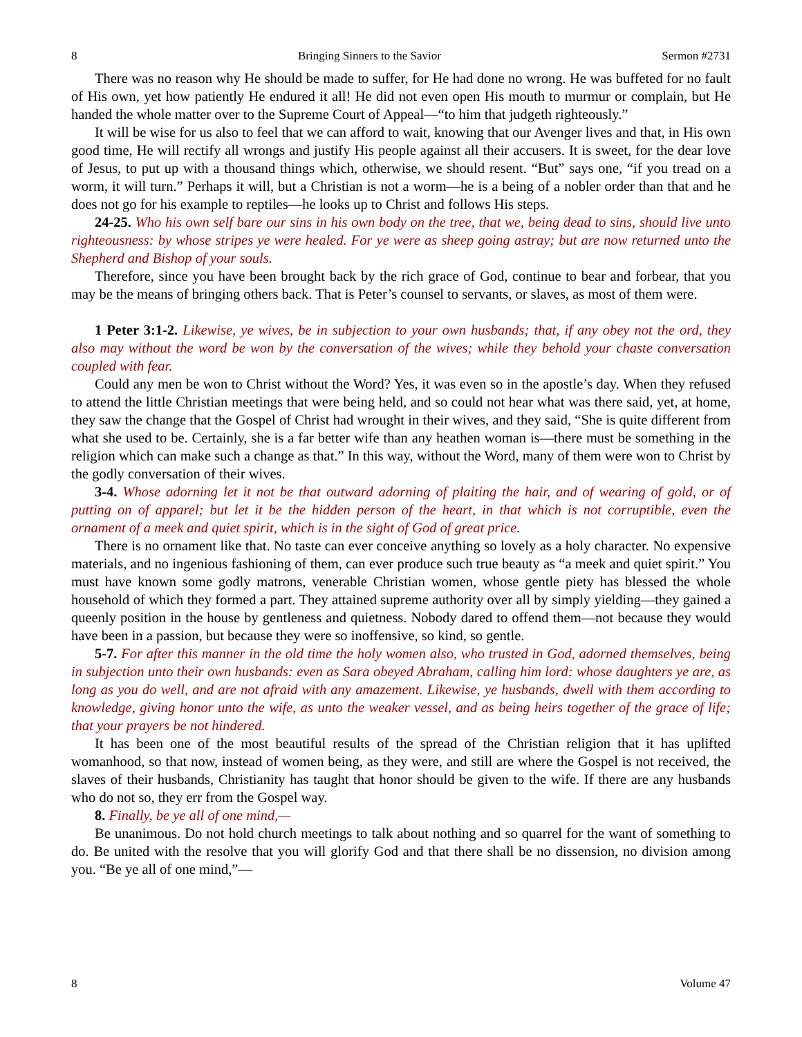8 Bringing Sinners to the Savior Sermon #2731
There was no reason why He should be made to suffer, for He had done no wrong. He was buffeted for no fault of His own, yet how patiently He endured it all! He did not even open His mouth to murmur or complain, but He handed the whole matter over to the Supreme Court of Appeal—“to him that judgeth righteously.”
It will be wise for us also to feel that we can afford to wait, knowing that our Avenger lives and that, in His own good time, He will rectify all wrongs and justify His people against all their accusers. It is sweet, for the dear love of Jesus, to put up with a thousand things which, otherwise, we should resent. “But” says one, “if you tread on a worm, it will turn.” Perhaps it will, but a Christian is not a worm—he is a being of a nobler order than that and he does not go for his example to reptiles—he looks up to Christ and follows His steps.
24-25. Who his own self bare our sins in his own body on the tree, that we, being dead to sins, should live unto righteousness: by whose stripes ye were healed. For ye were as sheep going astray; but are now returned unto the Shepherd and Bishop of your souls.
Therefore, since you have been brought back by the rich grace of God, continue to bear and forbear, that you may be the means of bringing others back. That is Peter’s counsel to servants, or slaves, as most of them were.
1 Peter 3:1-2. Likewise, ye wives, be in subjection to your own husbands; that, if any obey not the ord, they also may without the word be won by the conversation of the wives; while they behold your chaste conversation coupled with fear.
Could any men be won to Christ without the Word? Yes, it was even so in the apostle’s day. When they refused to attend the little Christian meetings that were being held, and so could not hear what was there said, yet, at home, they saw the change that the Gospel of Christ had wrought in their wives, and they said, “She is quite different from what she used to be. Certainly, she is a far better wife than any heathen woman is—there must be something in the religion which can make such a change as that.” In this way, without the Word, many of them were won to Christ by the godly conversation of their wives.
3-4. Whose adorning let it not be that outward adorning of plaiting the hair, and of wearing of gold, or of putting on of apparel; but let it be the hidden person of the heart, in that which is not corruptible, even the ornament of a meek and quiet spirit, which is in the sight of God of great price.
There is no ornament like that. No taste can ever conceive anything so lovely as a holy character. No expensive materials, and no ingenious fashioning of them, can ever produce such true beauty as “a meek and quiet spirit.” You must have known some godly matrons, venerable Christian women, whose gentle piety has blessed the whole household of which they formed a part. They attained supreme authority over all by simply yielding—they gained a queenly position in the house by gentleness and quietness. Nobody dared to offend them—not because they would have been in a passion, but because they were so inoffensive, so kind, so gentle.
5-7. For after this manner in the old time the holy women also, who trusted in God, adorned themselves, being in subjection unto their own husbands: even as Sara obeyed Abraham, calling him lord: whose daughters ye are, as long as you do well, and are not afraid with any amazement. Likewise, ye husbands, dwell with them according to knowledge, giving honor unto the wife, as unto the weaker vessel, and as being heirs together of the grace of life; that your prayers be not hindered.
It has been one of the most beautiful results of the spread of the Christian religion that it has uplifted womanhood, so that now, instead of women being, as they were, and still are where the Gospel is not received, the slaves of their husbands, Christianity has taught that honor should be given to the wife. If there are any husbands who do not so, they err from the Gospel way.
8. Finally, be ye all of one mind,—
Be unanimous. Do not hold church meetings to talk about nothing and so quarrel for the want of something to do. Be united with the resolve that you will glorify God and that there shall be no dissension, no division among you. “Be ye all of one mind,”—
8 Volume 47